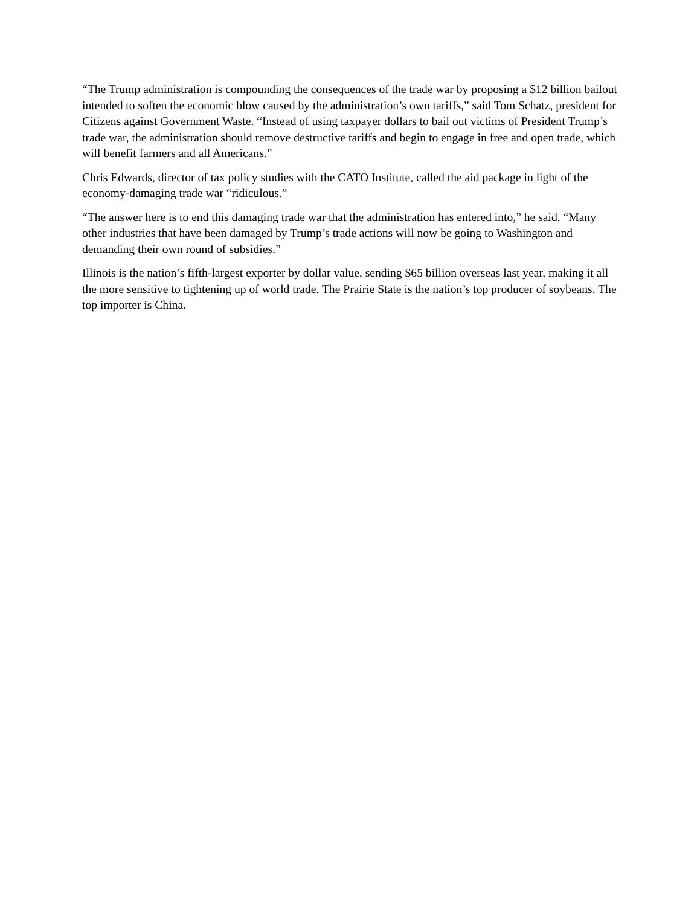“The Trump administration is compounding the consequences of the trade war by proposing a $12 billion bailout intended to soften the economic blow caused by the administration’s own tariffs,” said Tom Schatz, president for Citizens against Government Waste. “Instead of using taxpayer dollars to bail out victims of President Trump’s trade war, the administration should remove destructive tariffs and begin to engage in free and open trade, which will benefit farmers and all Americans.”
Chris Edwards, director of tax policy studies with the CATO Institute, called the aid package in light of the economy-damaging trade war “ridiculous.”
“The answer here is to end this damaging trade war that the administration has entered into,” he said. “Many other industries that have been damaged by Trump’s trade actions will now be going to Washington and demanding their own round of subsidies.”
Illinois is the nation’s fifth-largest exporter by dollar value, sending $65 billion overseas last year, making it all the more sensitive to tightening up of world trade. The Prairie State is the nation’s top producer of soybeans. The top importer is China.